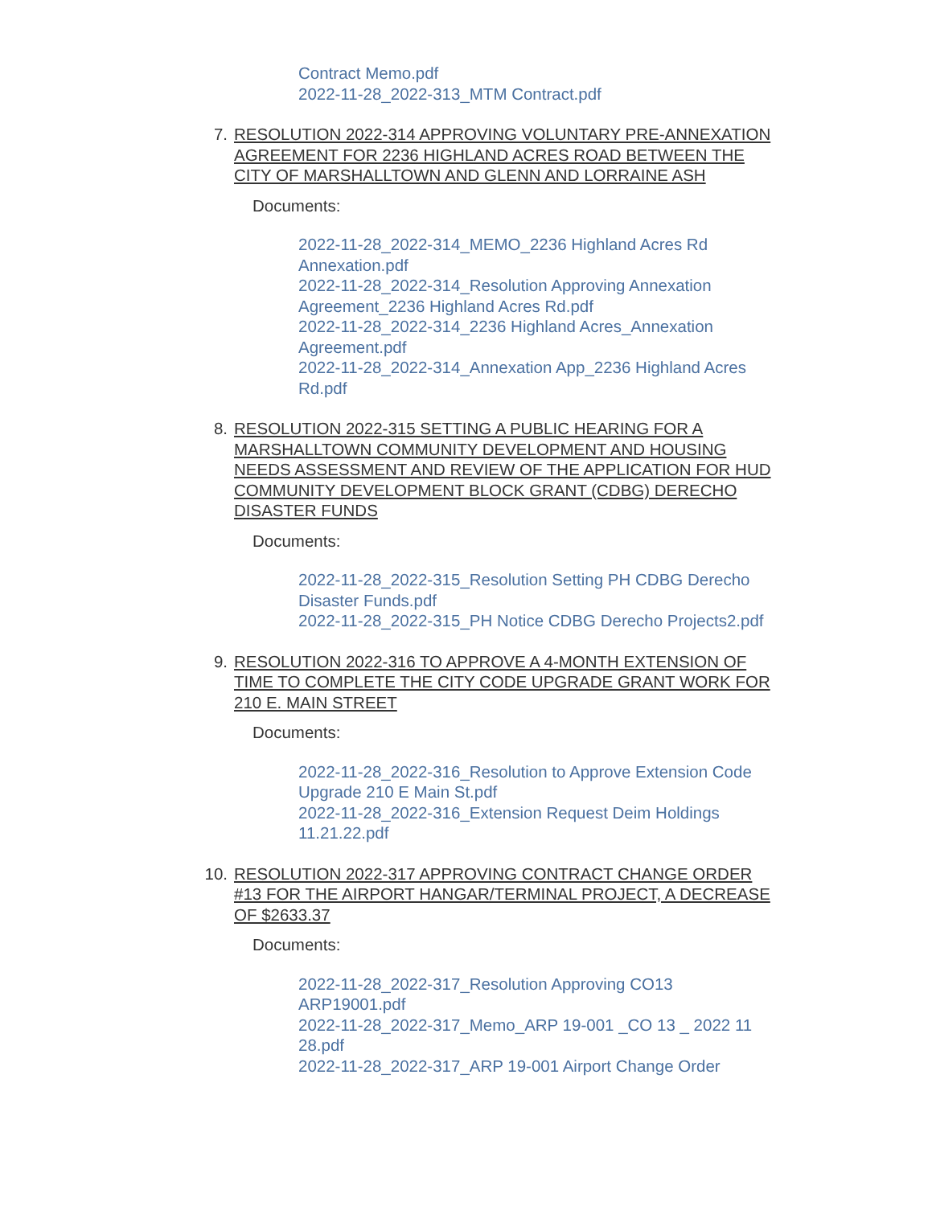Contract Memo.pdf
2022-11-28_2022-313_MTM Contract.pdf
7. RESOLUTION 2022-314 APPROVING VOLUNTARY PRE-ANNEXATION AGREEMENT FOR 2236 HIGHLAND ACRES ROAD BETWEEN THE CITY OF MARSHALLTOWN AND GLENN AND LORRAINE ASH
Documents:
2022-11-28_2022-314_MEMO_2236 Highland Acres Rd Annexation.pdf
2022-11-28_2022-314_Resolution Approving Annexation Agreement_2236 Highland Acres Rd.pdf
2022-11-28_2022-314_2236 Highland Acres_Annexation Agreement.pdf
2022-11-28_2022-314_Annexation App_2236 Highland Acres Rd.pdf
8. RESOLUTION 2022-315 SETTING A PUBLIC HEARING FOR A MARSHALLTOWN COMMUNITY DEVELOPMENT AND HOUSING NEEDS ASSESSMENT AND REVIEW OF THE APPLICATION FOR HUD COMMUNITY DEVELOPMENT BLOCK GRANT (CDBG) DERECHO DISASTER FUNDS
Documents:
2022-11-28_2022-315_Resolution Setting PH CDBG Derecho Disaster Funds.pdf
2022-11-28_2022-315_PH Notice CDBG Derecho Projects2.pdf
9. RESOLUTION 2022-316 TO APPROVE A 4-MONTH EXTENSION OF TIME TO COMPLETE THE CITY CODE UPGRADE GRANT WORK FOR 210 E. MAIN STREET
Documents:
2022-11-28_2022-316_Resolution to Approve Extension Code Upgrade 210 E Main St.pdf
2022-11-28_2022-316_Extension Request Deim Holdings 11.21.22.pdf
10. RESOLUTION 2022-317 APPROVING CONTRACT CHANGE ORDER #13 FOR THE AIRPORT HANGAR/TERMINAL PROJECT, A DECREASE OF $2633.37
Documents:
2022-11-28_2022-317_Resolution Approving CO13 ARP19001.pdf
2022-11-28_2022-317_Memo_ARP 19-001 _CO 13 _ 2022 11 28.pdf
2022-11-28_2022-317_ARP 19-001 Airport Change Order